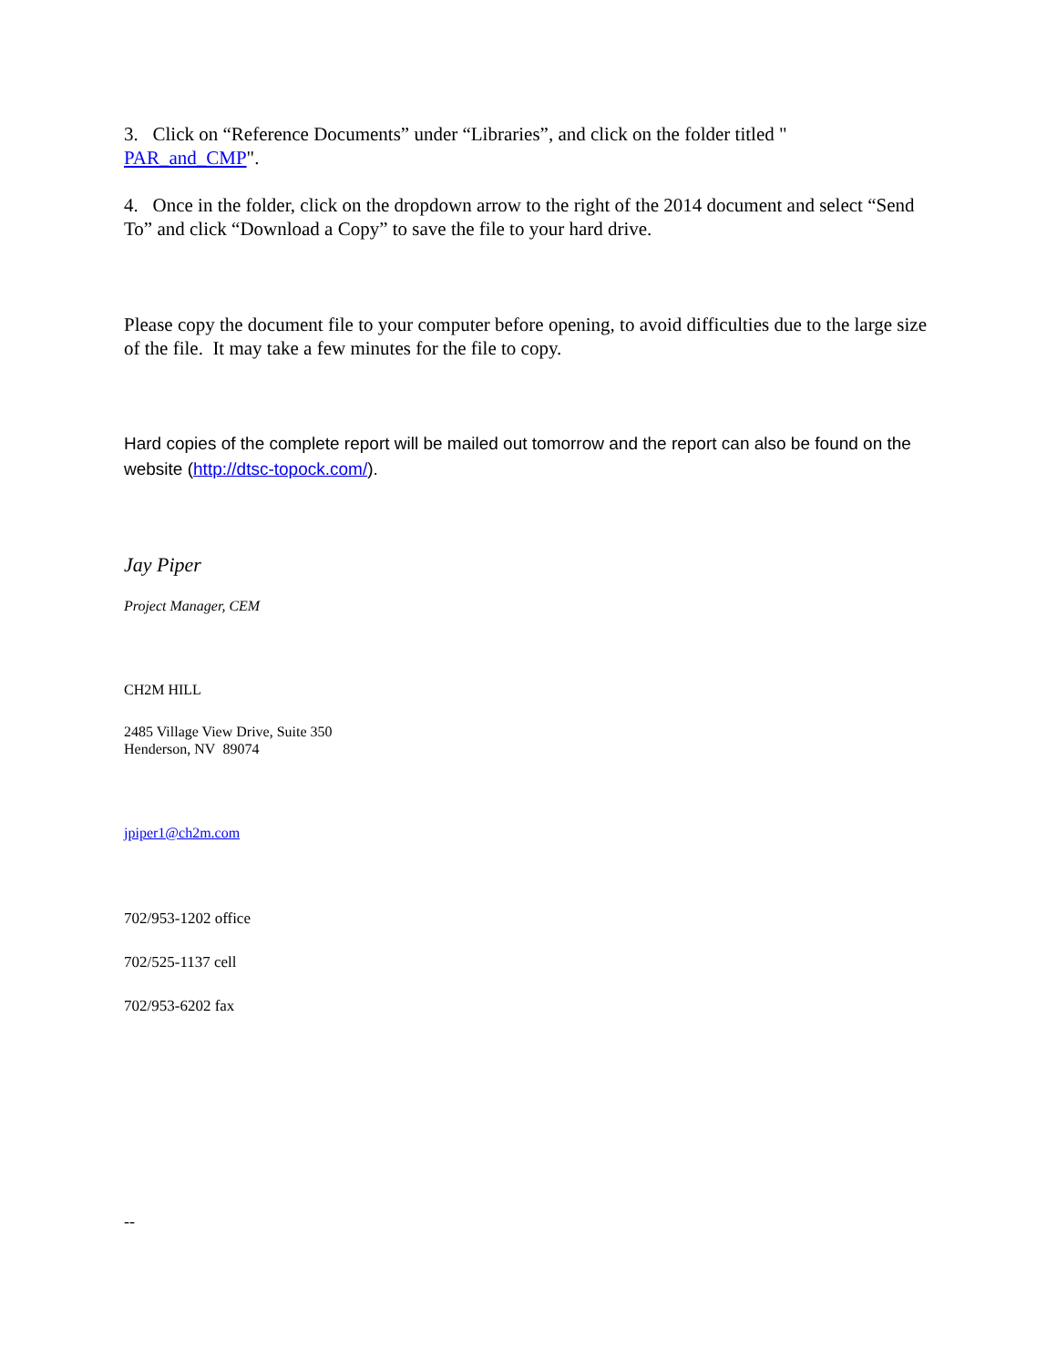3. Click on “Reference Documents” under “Libraries”, and click on the folder titled "
PAR_and_CMP".
4. Once in the folder, click on the dropdown arrow to the right of the 2014 document and select “Send To” and click “Download a Copy” to save the file to your hard drive.
Please copy the document file to your computer before opening, to avoid difficulties due to the large size of the file. It may take a few minutes for the file to copy.
Hard copies of the complete report will be mailed out tomorrow and the report can also be found on the website (http://dtsc-topock.com/).
Jay Piper
Project Manager, CEM
CH2M HILL
2485 Village View Drive, Suite 350
Henderson, NV 89074
jpiper1@ch2m.com
702/953-1202 office
702/525-1137 cell
702/953-6202 fax
--